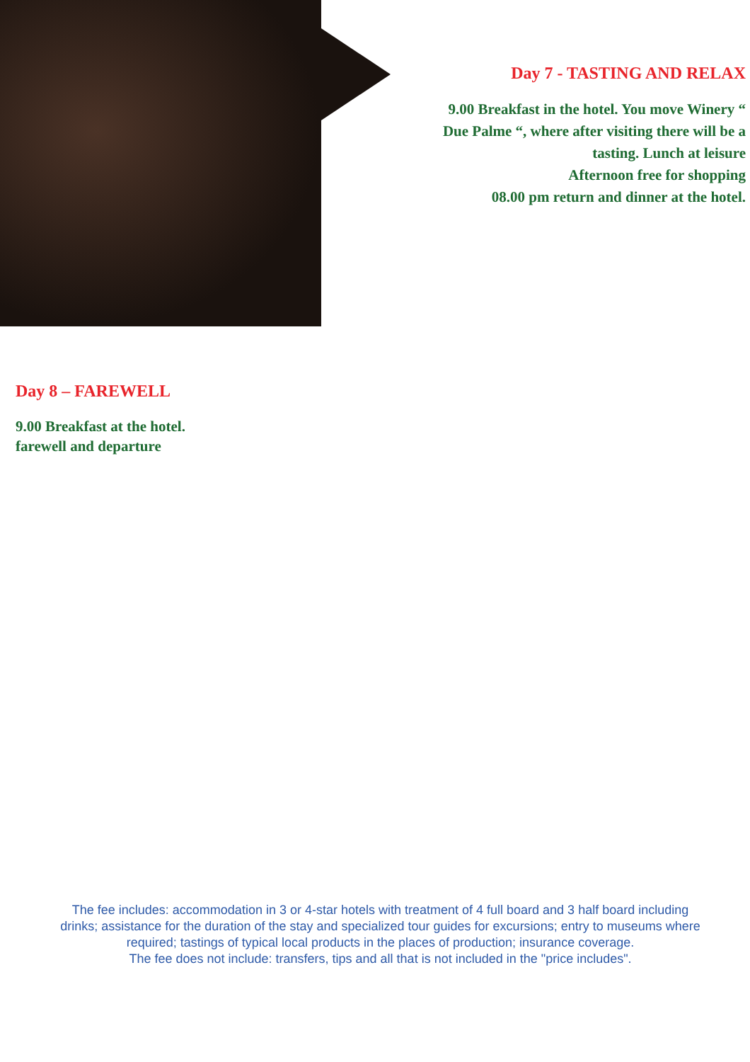Day 7 - TASTING AND RELAX
9.00 Breakfast in the hotel. You move Winery “
Due Palme “, where after visiting there will be a
tasting. Lunch at leisure
Afternoon free for shopping
08.00 pm return and dinner at the hotel.
Day 8 – FAREWELL
9.00 Breakfast at the hotel.
farewell and departure
The fee includes: accommodation in 3 or 4-star hotels with treatment of 4 full board and 3 half board including drinks; assistance for the duration of the stay and specialized tour guides for excursions; entry to museums where required; tastings of typical local products in the places of production; insurance coverage.
The fee does not include: transfers, tips and all that is not included in the "price includes".